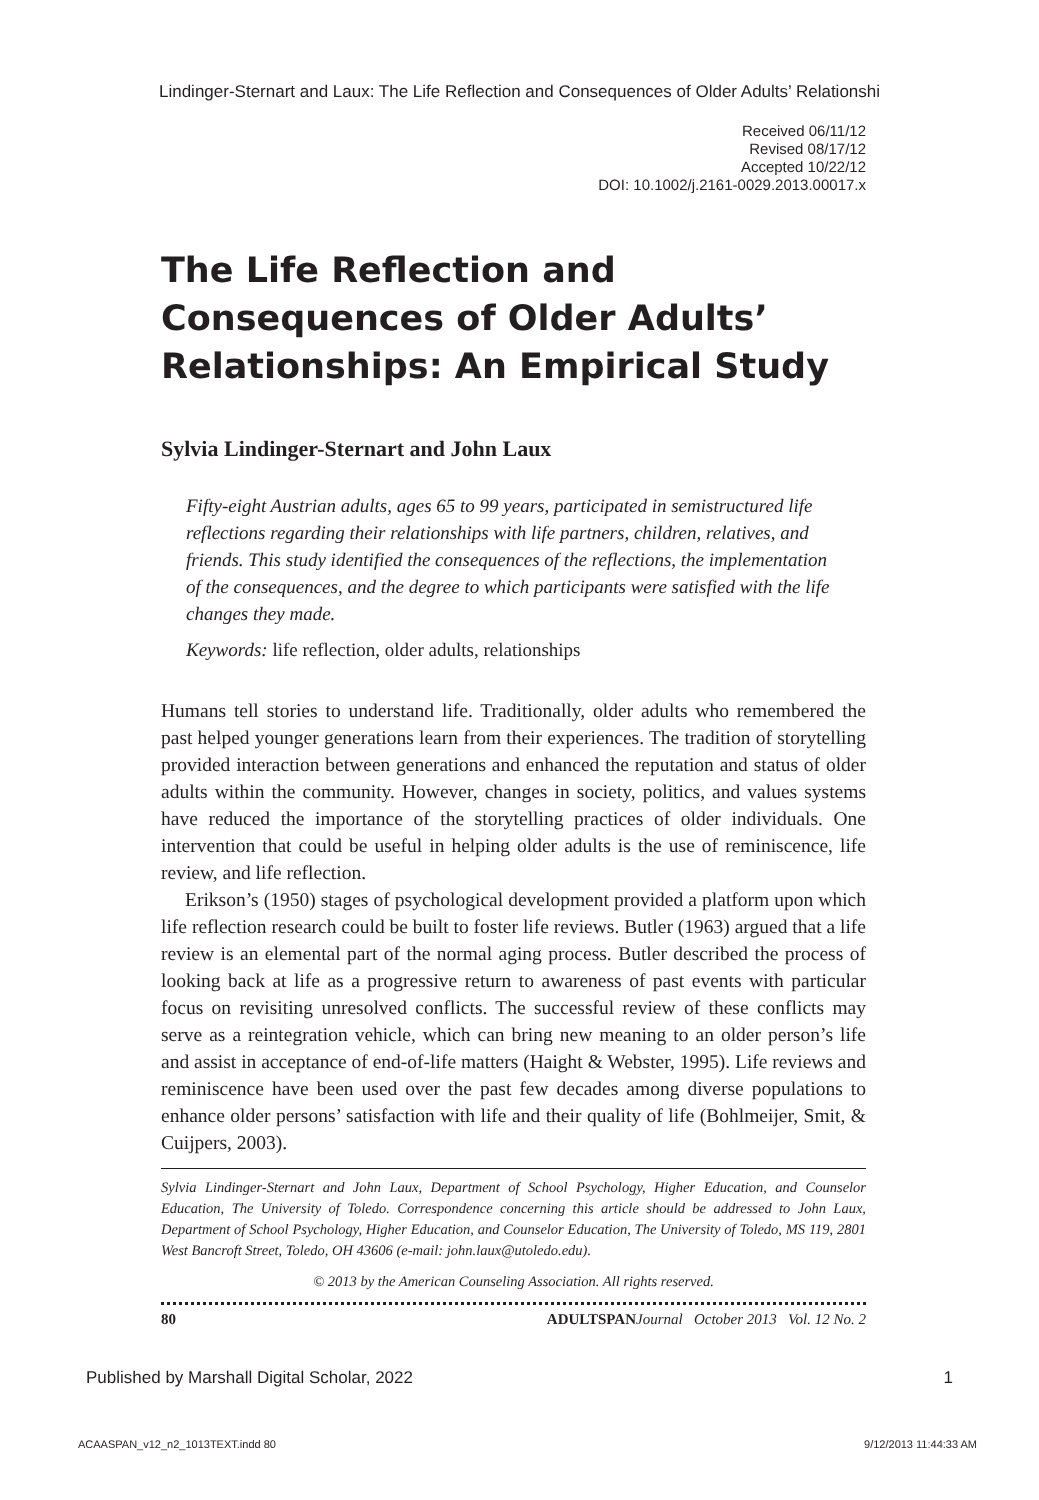Lindinger-Sternart and Laux: The Life Reflection and Consequences of Older Adults’ Relationshi
Received 06/11/12
Revised 08/17/12
Accepted 10/22/12
DOI: 10.1002/j.2161-0029.2013.00017.x
The Life Reflection and Consequences of Older Adults’ Relationships: An Empirical Study
Sylvia Lindinger-Sternart and John Laux
Fifty-eight Austrian adults, ages 65 to 99 years, participated in semistructured life reflections regarding their relationships with life partners, children, relatives, and friends. This study identified the consequences of the reflections, the implementation of the consequences, and the degree to which participants were satisfied with the life changes they made.
Keywords: life reflection, older adults, relationships
Humans tell stories to understand life. Traditionally, older adults who remembered the past helped younger generations learn from their experiences. The tradition of storytelling provided interaction between generations and enhanced the reputation and status of older adults within the community. However, changes in society, politics, and values systems have reduced the importance of the storytelling practices of older individuals. One intervention that could be useful in helping older adults is the use of reminiscence, life review, and life reflection.
Erikson’s (1950) stages of psychological development provided a platform upon which life reflection research could be built to foster life reviews. Butler (1963) argued that a life review is an elemental part of the normal aging process. Butler described the process of looking back at life as a progressive return to awareness of past events with particular focus on revisiting unresolved conflicts. The successful review of these conflicts may serve as a reintegration vehicle, which can bring new meaning to an older person’s life and assist in acceptance of end-of-life matters (Haight & Webster, 1995). Life reviews and reminiscence have been used over the past few decades among diverse populations to enhance older persons’ satisfaction with life and their quality of life (Bohlmeijer, Smit, & Cuijpers, 2003).
Sylvia Lindinger-Sternart and John Laux, Department of School Psychology, Higher Education, and Counselor Education, The University of Toledo. Correspondence concerning this article should be addressed to John Laux, Department of School Psychology, Higher Education, and Counselor Education, The University of Toledo, MS 119, 2801 West Bancroft Street, Toledo, OH 43606 (e-mail: john.laux@utoledo.edu).
© 2013 by the American Counseling Association. All rights reserved.
80 ADULTSPAN Journal October 2013 Vol. 12 No. 2
Published by Marshall Digital Scholar, 2022 1
ACAASPAN_v12_n2_1013TEXT.indd 80 9/12/2013 11:44:33 AM